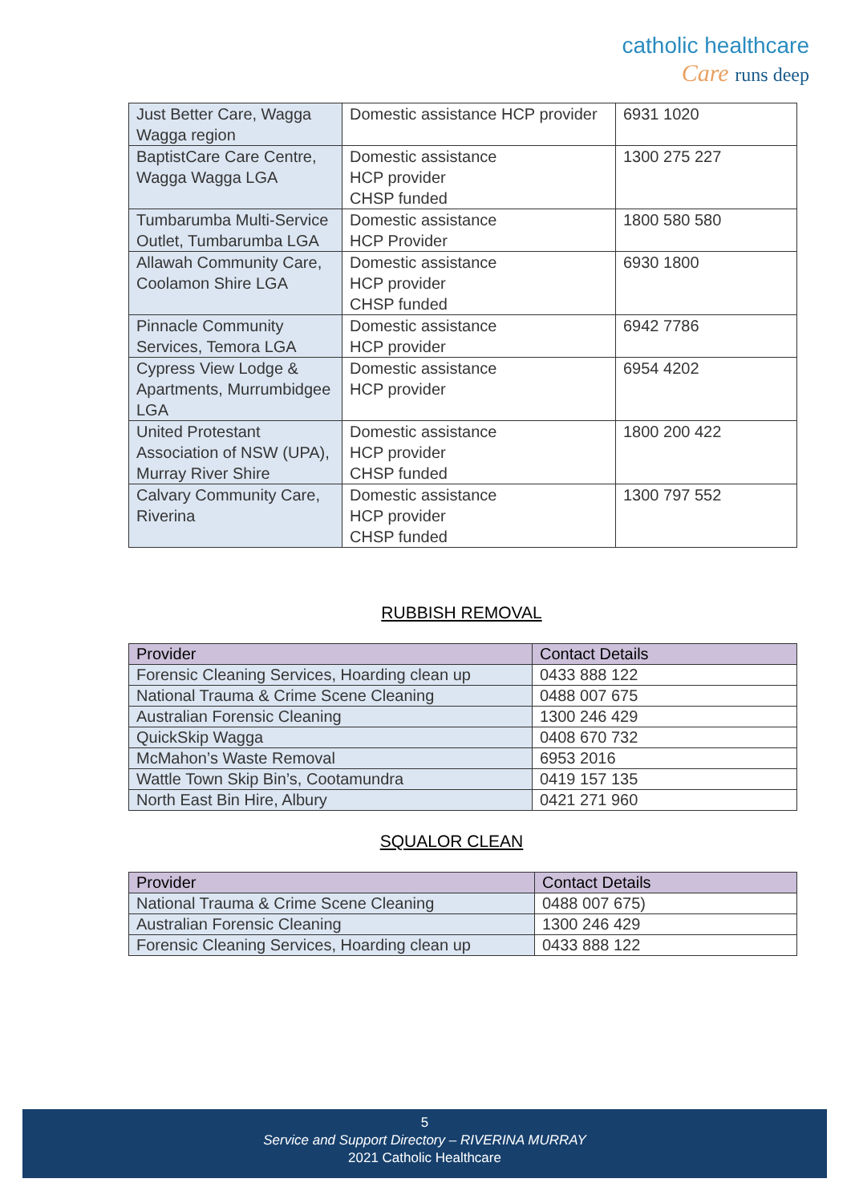catholic healthcare
Care runs deep
| Just Better Care, Wagga Wagga region | Domestic assistance HCP provider | 6931 1020 |
| BaptistCare Care Centre, Wagga Wagga LGA | Domestic assistance HCP provider CHSP funded | 1300 275 227 |
| Tumbarumba Multi-Service Outlet, Tumbarumba LGA | Domestic assistance HCP Provider | 1800 580 580 |
| Allawah Community Care, Coolamon Shire LGA | Domestic assistance HCP provider CHSP funded | 6930 1800 |
| Pinnacle Community Services, Temora LGA | Domestic assistance HCP provider | 6942 7786 |
| Cypress View Lodge & Apartments, Murrumbidgee LGA | Domestic assistance HCP provider | 6954 4202 |
| United Protestant Association of NSW (UPA), Murray River Shire | Domestic assistance HCP provider CHSP funded | 1800 200 422 |
| Calvary Community Care, Riverina | Domestic assistance HCP provider CHSP funded | 1300 797 552 |
RUBBISH REMOVAL
| Provider | Contact Details |
| --- | --- |
| Forensic Cleaning Services, Hoarding clean up | 0433 888 122 |
| National Trauma & Crime Scene Cleaning | 0488 007 675 |
| Australian Forensic Cleaning | 1300 246 429 |
| QuickSkip Wagga | 0408 670 732 |
| McMahon’s Waste Removal | 6953 2016 |
| Wattle Town Skip Bin’s, Cootamundra | 0419 157 135 |
| North East Bin Hire, Albury | 0421 271 960 |
SQUALOR CLEAN
| Provider | Contact Details |
| --- | --- |
| National Trauma & Crime Scene Cleaning | 0488 007 675) |
| Australian Forensic Cleaning | 1300 246 429 |
| Forensic Cleaning Services, Hoarding clean up | 0433 888 122 |
5
Service and Support Directory – RIVERINA MURRAY
2021 Catholic Healthcare